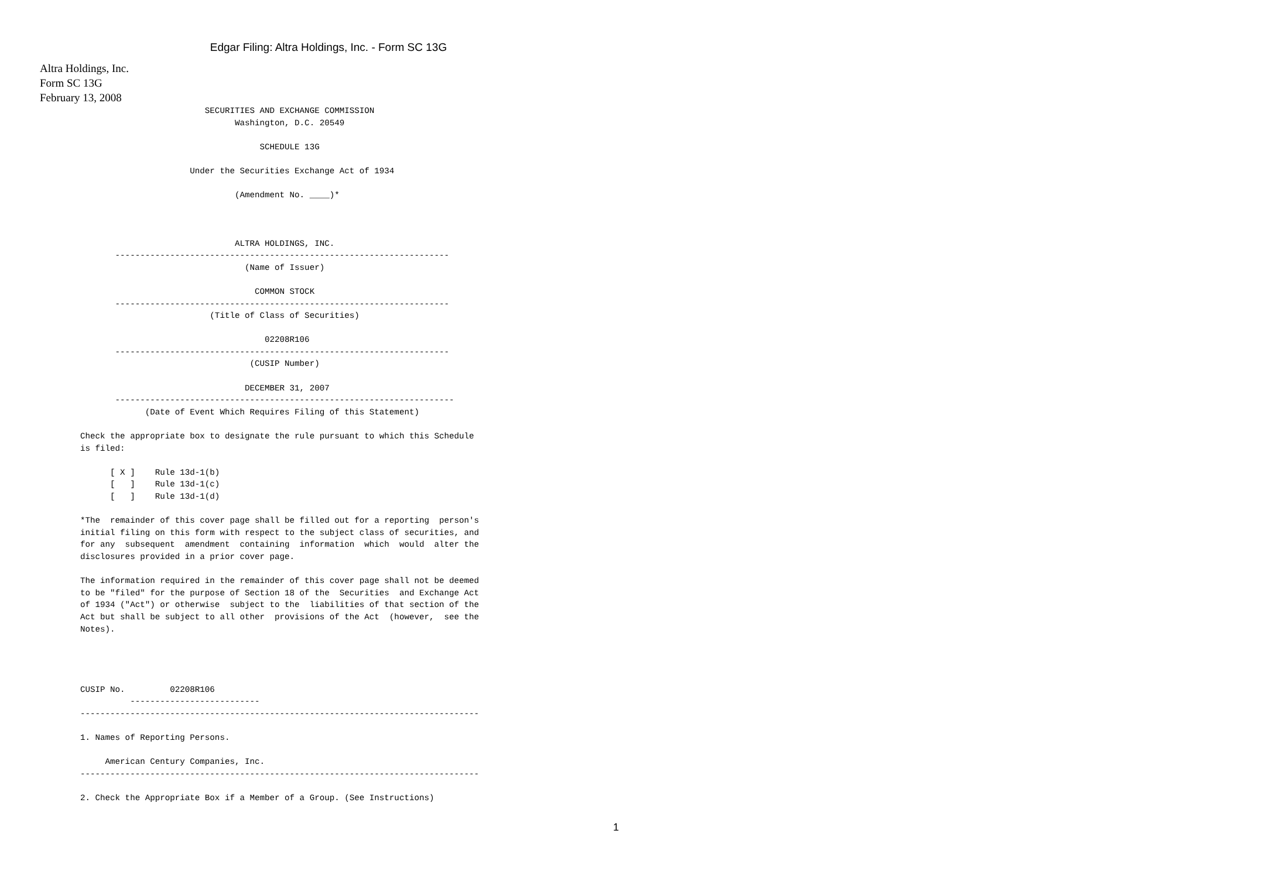Edgar Filing: Altra Holdings, Inc. - Form SC 13G
Altra Holdings, Inc.
Form SC 13G
February 13, 2008
                         SECURITIES AND EXCHANGE COMMISSION
                               Washington, D.C. 20549

                                    SCHEDULE 13G

                      Under the Securities Exchange Act of 1934

                               (Amendment No. ____)*



                               ALTRA HOLDINGS, INC.
       -------------------------------------------------------------------
                                 (Name of Issuer)

                                   COMMON STOCK
       -------------------------------------------------------------------
                          (Title of Class of Securities)

                                     02208R106
       -------------------------------------------------------------------
                                  (CUSIP Number)

                                 DECEMBER 31, 2007
       --------------------------------------------------------------------
             (Date of Event Which Requires Filing of this Statement)

Check the appropriate box to designate the rule pursuant to which this Schedule
is filed:

      [ X ]    Rule 13d-1(b)
      [   ]    Rule 13d-1(c)
      [   ]    Rule 13d-1(d)

*The  remainder of this cover page shall be filled out for a reporting  person's
initial filing on this form with respect to the subject class of securities, and
for any  subsequent  amendment  containing  information  which  would  alter the
disclosures provided in a prior cover page.

The information required in the remainder of this cover page shall not be deemed
to be "filed" for the purpose of Section 18 of the  Securities  and Exchange Act
of 1934 ("Act") or otherwise  subject to the  liabilities of that section of the
Act but shall be subject to all other  provisions of the Act  (however,  see the
Notes).




CUSIP No.         02208R106
          --------------------------
--------------------------------------------------------------------------------

1. Names of Reporting Persons.

     American Century Companies, Inc.
--------------------------------------------------------------------------------

2. Check the Appropriate Box if a Member of a Group. (See Instructions)
1